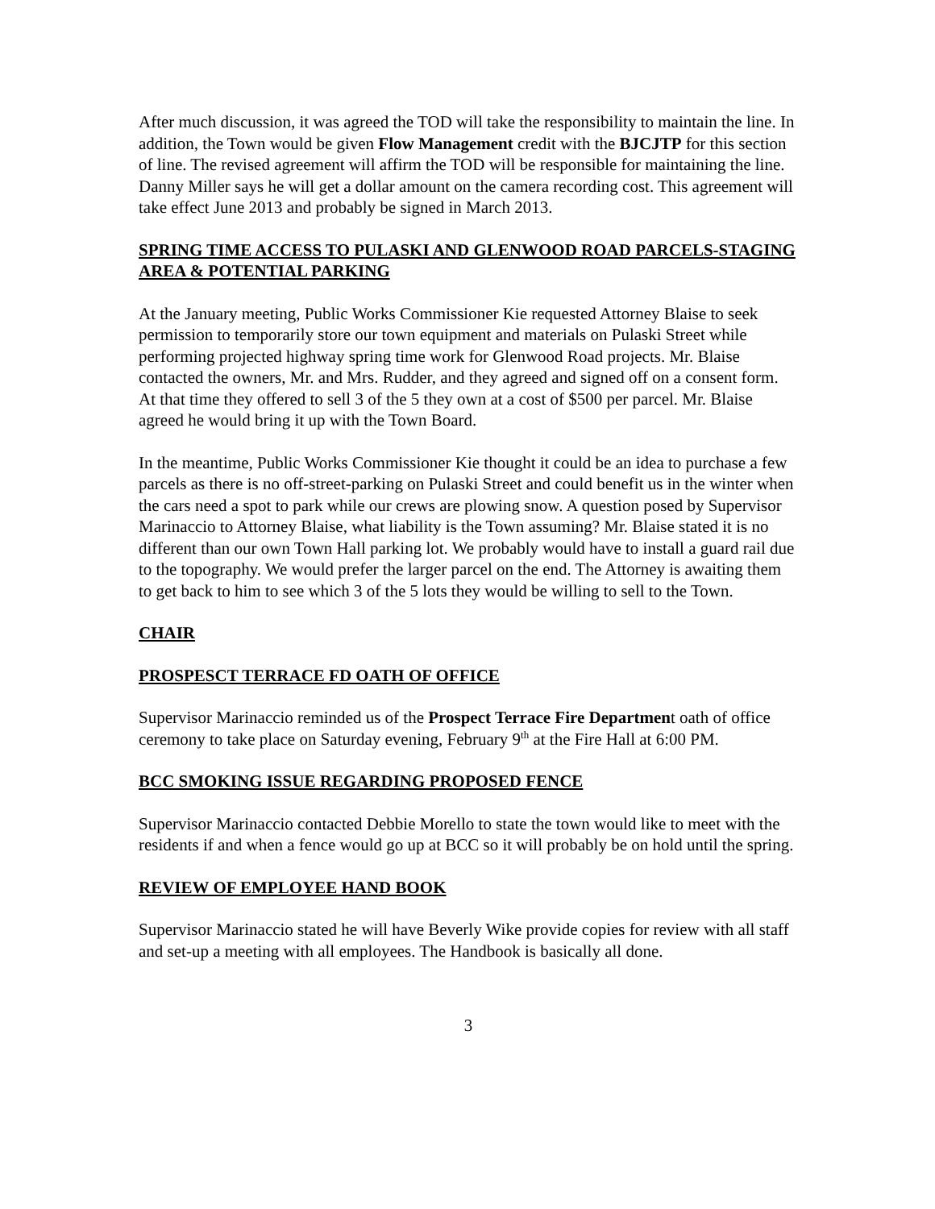After much discussion, it was agreed the TOD will take the responsibility to maintain the line. In addition, the Town would be given Flow Management credit with the BJCJTP for this section of line. The revised agreement will affirm the TOD will be responsible for maintaining the line. Danny Miller says he will get a dollar amount on the camera recording cost. This agreement will take effect June 2013 and probably be signed in March 2013.
SPRING TIME ACCESS TO PULASKI AND GLENWOOD ROAD PARCELS-STAGING AREA & POTENTIAL PARKING
At the January meeting, Public Works Commissioner Kie requested Attorney Blaise to seek permission to temporarily store our town equipment and materials on Pulaski Street while performing projected highway spring time work for Glenwood Road projects. Mr. Blaise contacted the owners, Mr. and Mrs. Rudder, and they agreed and signed off on a consent form. At that time they offered to sell 3 of the 5 they own at a cost of $500 per parcel. Mr. Blaise agreed he would bring it up with the Town Board.
In the meantime, Public Works Commissioner Kie thought it could be an idea to purchase a few parcels as there is no off-street-parking on Pulaski Street and could benefit us in the winter when the cars need a spot to park while our crews are plowing snow. A question posed by Supervisor Marinaccio to Attorney Blaise, what liability is the Town assuming? Mr. Blaise stated it is no different than our own Town Hall parking lot. We probably would have to install a guard rail due to the topography. We would prefer the larger parcel on the end. The Attorney is awaiting them to get back to him to see which 3 of the 5 lots they would be willing to sell to the Town.
CHAIR
PROSPESCT TERRACE FD OATH OF OFFICE
Supervisor Marinaccio reminded us of the Prospect Terrace Fire Department oath of office ceremony to take place on Saturday evening, February 9<sup>th</sup> at the Fire Hall at 6:00 PM.
BCC SMOKING ISSUE REGARDING PROPOSED FENCE
Supervisor Marinaccio contacted Debbie Morello to state the town would like to meet with the residents if and when a fence would go up at BCC so it will probably be on hold until the spring.
REVIEW OF EMPLOYEE HAND BOOK
Supervisor Marinaccio stated he will have Beverly Wike provide copies for review with all staff and set-up a meeting with all employees. The Handbook is basically all done.
3